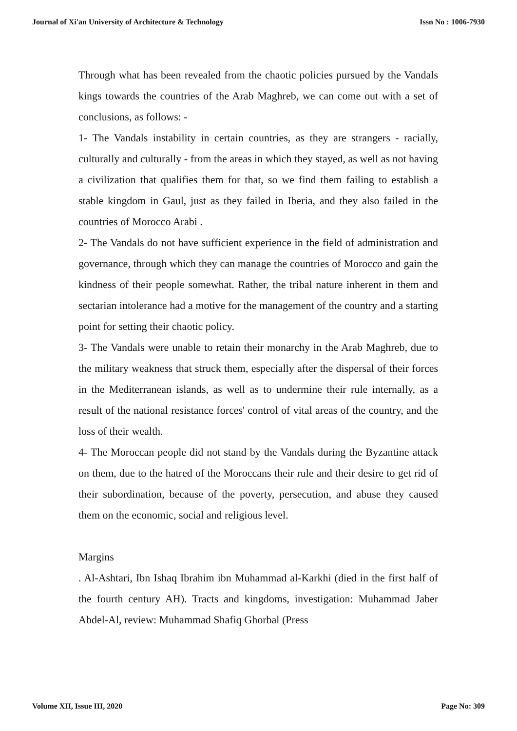Journal of Xi'an University of Architecture & Technology Issn No : 1006-7930
Through what has been revealed from the chaotic policies pursued by the Vandals kings towards the countries of the Arab Maghreb, we can come out with a set of conclusions, as follows: -
1- The Vandals instability in certain countries, as they are strangers - racially, culturally and culturally - from the areas in which they stayed, as well as not having a civilization that qualifies them for that, so we find them failing to establish a stable kingdom in Gaul, just as they failed in Iberia, and they also failed in the countries of Morocco Arabi .
2- The Vandals do not have sufficient experience in the field of administration and governance, through which they can manage the countries of Morocco and gain the kindness of their people somewhat. Rather, the tribal nature inherent in them and sectarian intolerance had a motive for the management of the country and a starting point for setting their chaotic policy.
3- The Vandals were unable to retain their monarchy in the Arab Maghreb, due to the military weakness that struck them, especially after the dispersal of their forces in the Mediterranean islands, as well as to undermine their rule internally, as a result of the national resistance forces' control of vital areas of the country, and the loss of their wealth.
4- The Moroccan people did not stand by the Vandals during the Byzantine attack on them, due to the hatred of the Moroccans their rule and their desire to get rid of their subordination, because of the poverty, persecution, and abuse they caused them on the economic, social and religious level.
Margins
. Al-Ashtari, Ibn Ishaq Ibrahim ibn Muhammad al-Karkhi (died in the first half of the fourth century AH). Tracts and kingdoms, investigation: Muhammad Jaber Abdel-Al, review: Muhammad Shafiq Ghorbal (Press
Volume XII, Issue III, 2020 Page No: 309